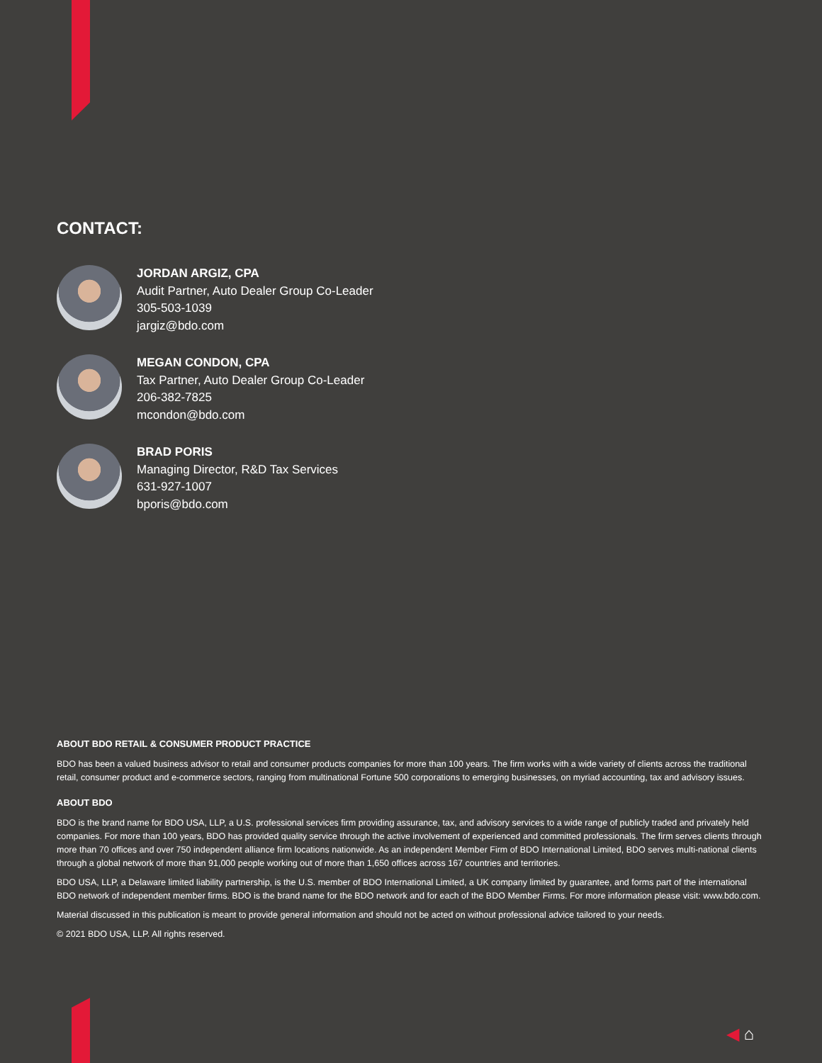CONTACT:
JORDAN ARGIZ, CPA
Audit Partner, Auto Dealer Group Co-Leader
305-503-1039
jargiz@bdo.com
MEGAN CONDON, CPA
Tax Partner, Auto Dealer Group Co-Leader
206-382-7825
mcondon@bdo.com
BRAD PORIS
Managing Director, R&D Tax Services
631-927-1007
bporis@bdo.com
ABOUT BDO RETAIL & CONSUMER PRODUCT PRACTICE
BDO has been a valued business advisor to retail and consumer products companies for more than 100 years. The firm works with a wide variety of clients across the traditional retail, consumer product and e-commerce sectors, ranging from multinational Fortune 500 corporations to emerging businesses, on myriad accounting, tax and advisory issues.
ABOUT BDO
BDO is the brand name for BDO USA, LLP, a U.S. professional services firm providing assurance, tax, and advisory services to a wide range of publicly traded and privately held companies. For more than 100 years, BDO has provided quality service through the active involvement of experienced and committed professionals. The firm serves clients through more than 70 offices and over 750 independent alliance firm locations nationwide. As an independent Member Firm of BDO International Limited, BDO serves multi-national clients through a global network of more than 91,000 people working out of more than 1,650 offices across 167 countries and territories.
BDO USA, LLP, a Delaware limited liability partnership, is the U.S. member of BDO International Limited, a UK company limited by guarantee, and forms part of the international BDO network of independent member firms. BDO is the brand name for the BDO network and for each of the BDO Member Firms. For more information please visit: www.bdo.com.
Material discussed in this publication is meant to provide general information and should not be acted on without professional advice tailored to your needs.
© 2021 BDO USA, LLP. All rights reserved.
◀ ⌂